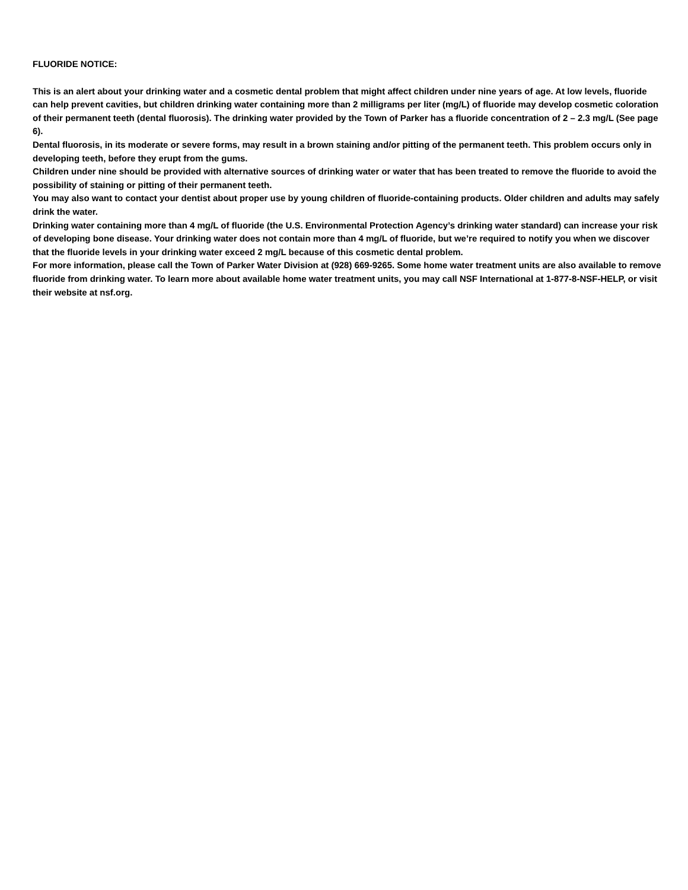FLUORIDE NOTICE:
This is an alert about your drinking water and a cosmetic dental problem that might affect children under nine years of age. At low levels, fluoride can help prevent cavities, but children drinking water containing more than 2 milligrams per liter (mg/L) of fluoride may develop cosmetic coloration of their permanent teeth (dental fluorosis). The drinking water provided by the Town of Parker has a fluoride concentration of 2 – 2.3 mg/L (See page 6).
Dental fluorosis, in its moderate or severe forms, may result in a brown staining and/or pitting of the permanent teeth. This problem occurs only in developing teeth, before they erupt from the gums.
Children under nine should be provided with alternative sources of drinking water or water that has been treated to remove the fluoride to avoid the possibility of staining or pitting of their permanent teeth.
You may also want to contact your dentist about proper use by young children of fluoride-containing products. Older children and adults may safely drink the water.
Drinking water containing more than 4 mg/L of fluoride (the U.S. Environmental Protection Agency’s drinking water standard) can increase your risk of developing bone disease. Your drinking water does not contain more than 4 mg/L of fluoride, but we’re required to notify you when we discover that the fluoride levels in your drinking water exceed 2 mg/L because of this cosmetic dental problem.
For more information, please call the Town of Parker Water Division at (928) 669-9265. Some home water treatment units are also available to remove fluoride from drinking water. To learn more about available home water treatment units, you may call NSF International at 1-877-8-NSF-HELP, or visit their website at nsf.org.